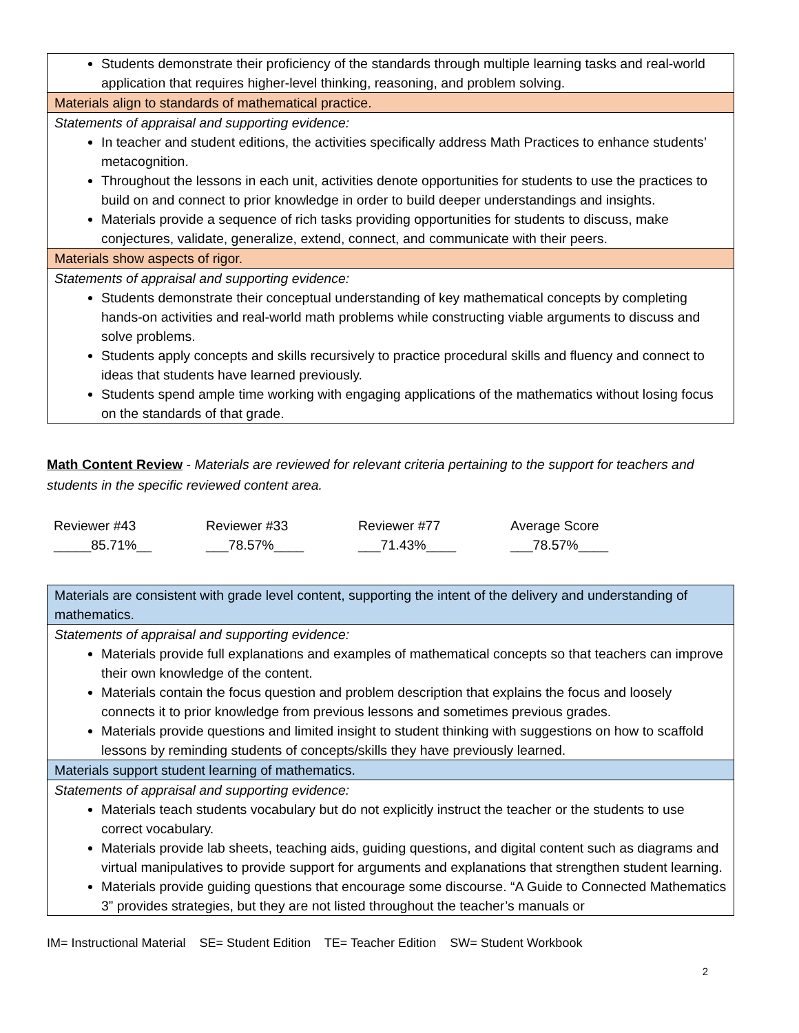| Students demonstrate their proficiency of the standards through multiple learning tasks and real-world application that requires higher-level thinking, reasoning, and problem solving. |
| Materials align to standards of mathematical practice. |
| Statements of appraisal and supporting evidence: In teacher and student editions, the activities specifically address Math Practices to enhance students’ metacognition. Throughout the lessons in each unit, activities denote opportunities for students to use the practices to build on and connect to prior knowledge in order to build deeper understandings and insights. Materials provide a sequence of rich tasks providing opportunities for students to discuss, make conjectures, validate, generalize, extend, connect, and communicate with their peers. |
| Materials show aspects of rigor. |
| Statements of appraisal and supporting evidence: Students demonstrate their conceptual understanding of key mathematical concepts by completing hands-on activities and real-world math problems while constructing viable arguments to discuss and solve problems. Students apply concepts and skills recursively to practice procedural skills and fluency and connect to ideas that students have learned previously. Students spend ample time working with engaging applications of the mathematics without losing focus on the standards of that grade. |
Math Content Review - Materials are reviewed for relevant criteria pertaining to the support for teachers and students in the specific reviewed content area.
Reviewer #43
_____85.71%__
Reviewer #33
___78.57%____
Reviewer #77
___71.43%____
Average Score
___78.57%____
| Materials are consistent with grade level content, supporting the intent of the delivery and understanding of mathematics. |
| Statements of appraisal and supporting evidence: Materials provide full explanations and examples of mathematical concepts so that teachers can improve their own knowledge of the content. Materials contain the focus question and problem description that explains the focus and loosely connects it to prior knowledge from previous lessons and sometimes previous grades. Materials provide questions and limited insight to student thinking with suggestions on how to scaffold lessons by reminding students of concepts/skills they have previously learned. |
| Materials support student learning of mathematics. |
| Statements of appraisal and supporting evidence: Materials teach students vocabulary but do not explicitly instruct the teacher or the students to use correct vocabulary. Materials provide lab sheets, teaching aids, guiding questions, and digital content such as diagrams and virtual manipulatives to provide support for arguments and explanations that strengthen student learning. Materials provide guiding questions that encourage some discourse. “A Guide to Connected Mathematics 3” provides strategies, but they are not listed throughout the teacher’s manuals or |
IM= Instructional Material SE= Student Edition TE= Teacher Edition SW= Student Workbook
2